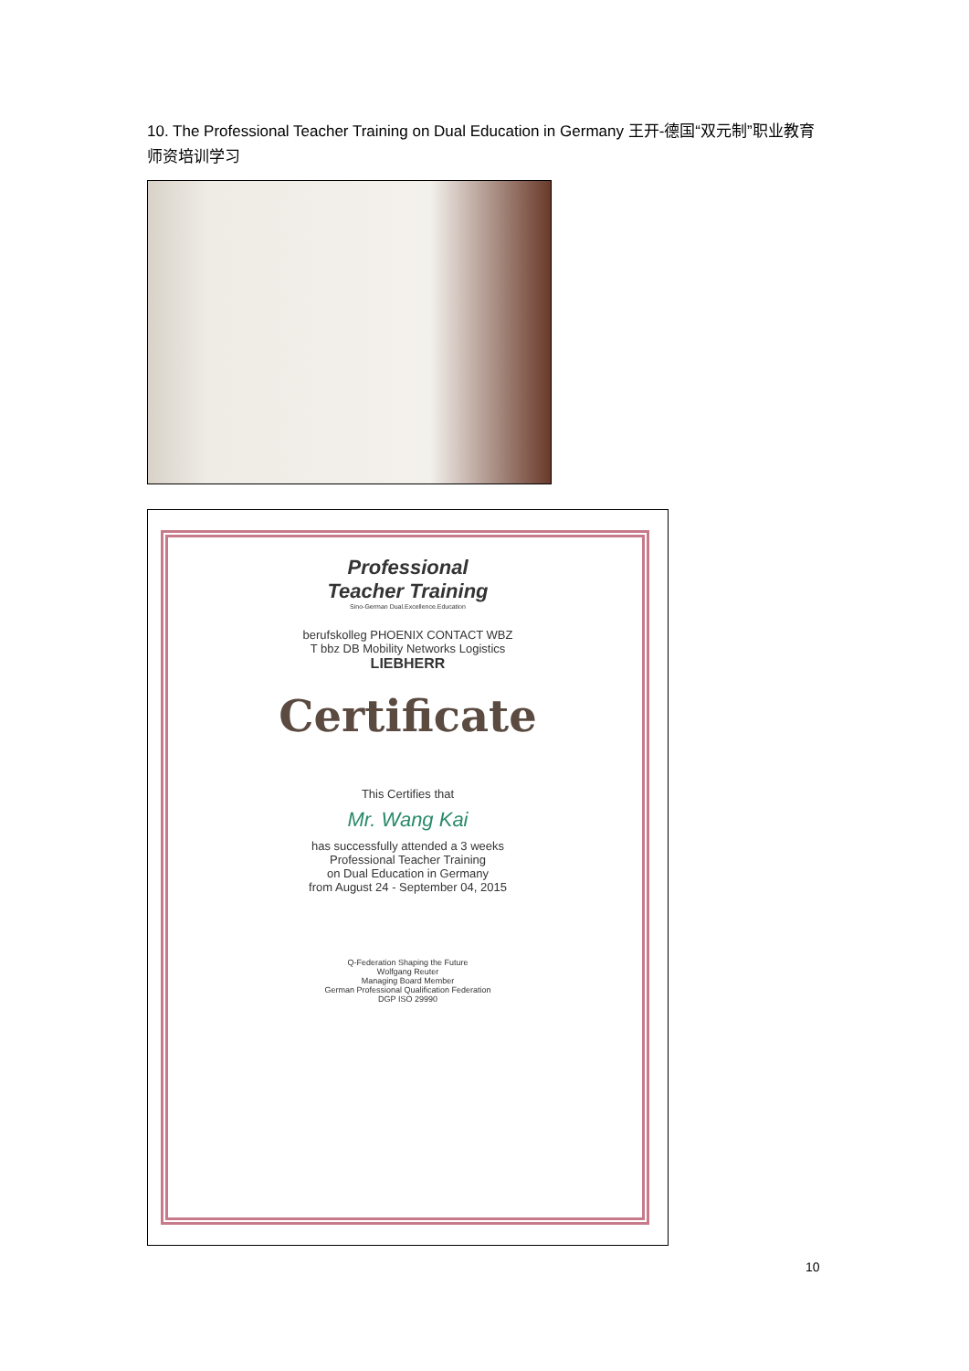10. The Professional Teacher Training on Dual Education in Germany 王开-德国“双元制”职业教育师资培训学习
Professional
Teacher Training
Sino-German Dual.Excellence.Education
berufskolleg PHOENIX CONTACT WBZ
T bbz DB Mobility Networks Logistics
LIEBHERR
Certificate
This Certifies that
Mr. Wang Kai
has successfully attended a 3 weeks
Professional Teacher Training
on Dual Education in Germany
from August 24 - September 04, 2015
Q-Federation Shaping the Future
Wolfgang Reuter
Managing Board Member
German Professional Qualification Federation
DGP ISO 29990
10